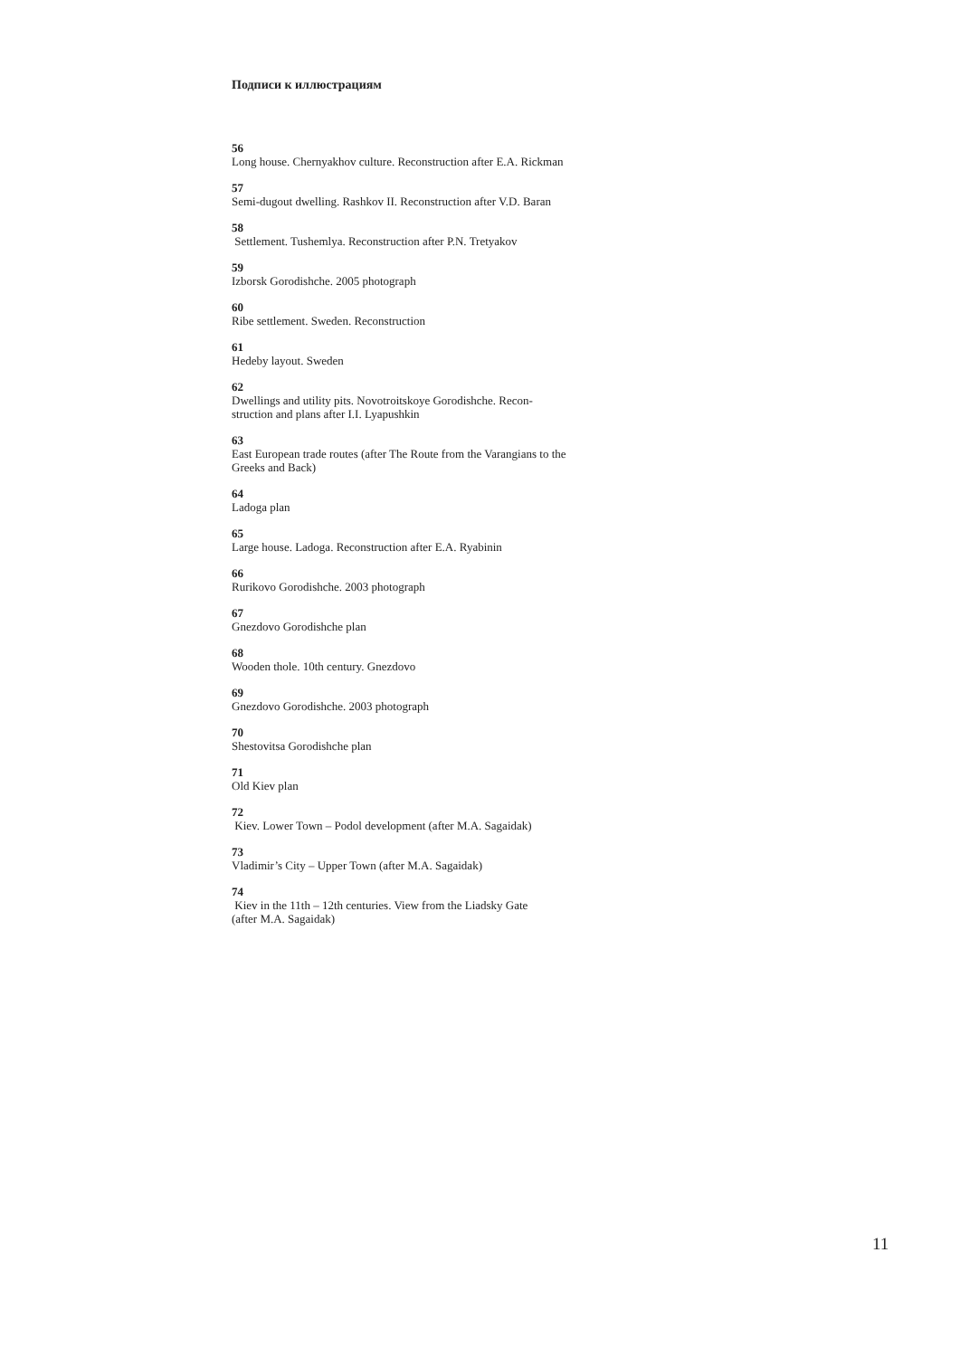Подписи к иллюстрациям
56
Long house. Chernyakhov culture. Reconstruction after E.A. Rickman
57
Semi-dugout dwelling. Rashkov II. Reconstruction after V.D. Baran
58
Settlement. Tushemlya. Reconstruction after P.N. Tretyakov
59
Izborsk Gorodishche. 2005 photograph
60
Ribe settlement. Sweden. Reconstruction
61
Hedeby layout. Sweden
62
Dwellings and utility pits. Novotroitskoye Gorodishche. Recon-
struction and plans after I.I. Lyapushkin
63
East European trade routes (after The Route from the Varangians to the Greeks and Back)
64
Ladoga plan
65
Large house. Ladoga. Reconstruction after E.A. Ryabinin
66
Rurikovo Gorodishche. 2003 photograph
67
Gnezdovo Gorodishche plan
68
Wooden thole. 10th century. Gnezdovo
69
Gnezdovo Gorodishche. 2003 photograph
70
Shestovitsa Gorodishche plan
71
Old Kiev plan
72
Kiev. Lower Town – Podol development (after M.A. Sagaidak)
73
Vladimir’s City – Upper Town (after M.A. Sagaidak)
74
Kiev in the 11th – 12th centuries. View from the Liadsky Gate
(after M.A. Sagaidak)
11